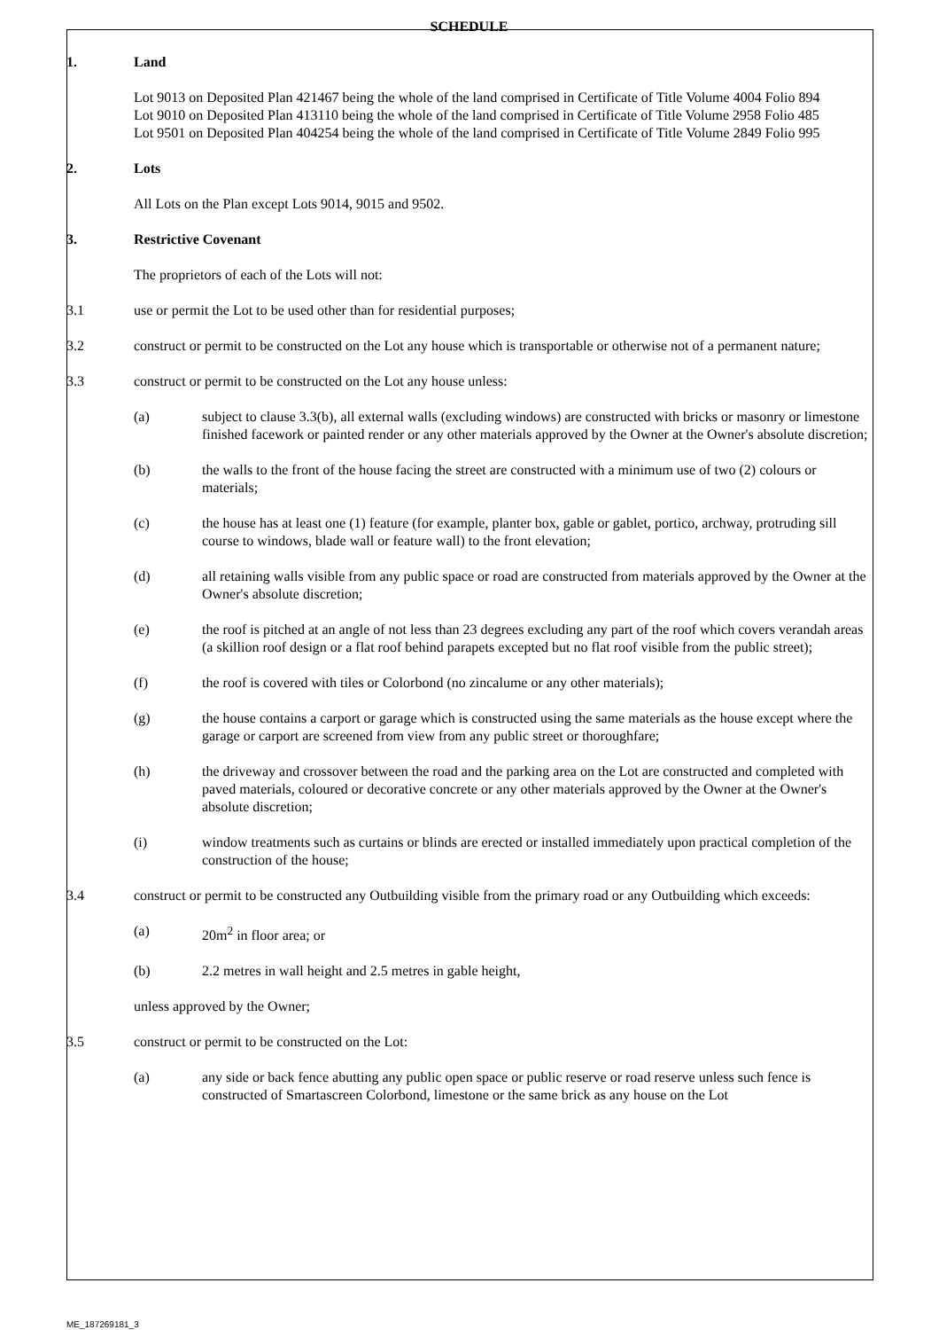SCHEDULE
1. Land
Lot 9013 on Deposited Plan 421467 being the whole of the land comprised in Certificate of Title Volume 4004 Folio 894
Lot 9010 on Deposited Plan 413110 being the whole of the land comprised in Certificate of Title Volume 2958 Folio 485
Lot 9501 on Deposited Plan 404254 being the whole of the land comprised in Certificate of Title Volume 2849 Folio 995
2. Lots
All Lots on the Plan except Lots 9014, 9015 and 9502.
3. Restrictive Covenant
The proprietors of each of the Lots will not:
3.1 use or permit the Lot to be used other than for residential purposes;
3.2 construct or permit to be constructed on the Lot any house which is transportable or otherwise not of a permanent nature;
3.3 construct or permit to be constructed on the Lot any house unless:
(a) subject to clause 3.3(b), all external walls (excluding windows) are constructed with bricks or masonry or limestone finished facework or painted render or any other materials approved by the Owner at the Owner's absolute discretion;
(b) the walls to the front of the house facing the street are constructed with a minimum use of two (2) colours or materials;
(c) the house has at least one (1) feature (for example, planter box, gable or gablet, portico, archway, protruding sill course to windows, blade wall or feature wall) to the front elevation;
(d) all retaining walls visible from any public space or road are constructed from materials approved by the Owner at the Owner's absolute discretion;
(e) the roof is pitched at an angle of not less than 23 degrees excluding any part of the roof which covers verandah areas (a skillion roof design or a flat roof behind parapets excepted but no flat roof visible from the public street);
(f) the roof is covered with tiles or Colorbond (no zincalume or any other materials);
(g) the house contains a carport or garage which is constructed using the same materials as the house except where the garage or carport are screened from view from any public street or thoroughfare;
(h) the driveway and crossover between the road and the parking area on the Lot are constructed and completed with paved materials, coloured or decorative concrete or any other materials approved by the Owner at the Owner's absolute discretion;
(i) window treatments such as curtains or blinds are erected or installed immediately upon practical completion of the construction of the house;
3.4 construct or permit to be constructed any Outbuilding visible from the primary road or any Outbuilding which exceeds:
(a) 20m<sup>2</sup> in floor area; or
(b) 2.2 metres in wall height and 2.5 metres in gable height,
unless approved by the Owner;
3.5 construct or permit to be constructed on the Lot:
(a) any side or back fence abutting any public open space or public reserve or road reserve unless such fence is constructed of Smartascreen Colorbond, limestone or the same brick as any house on the Lot
ME_187269181_3